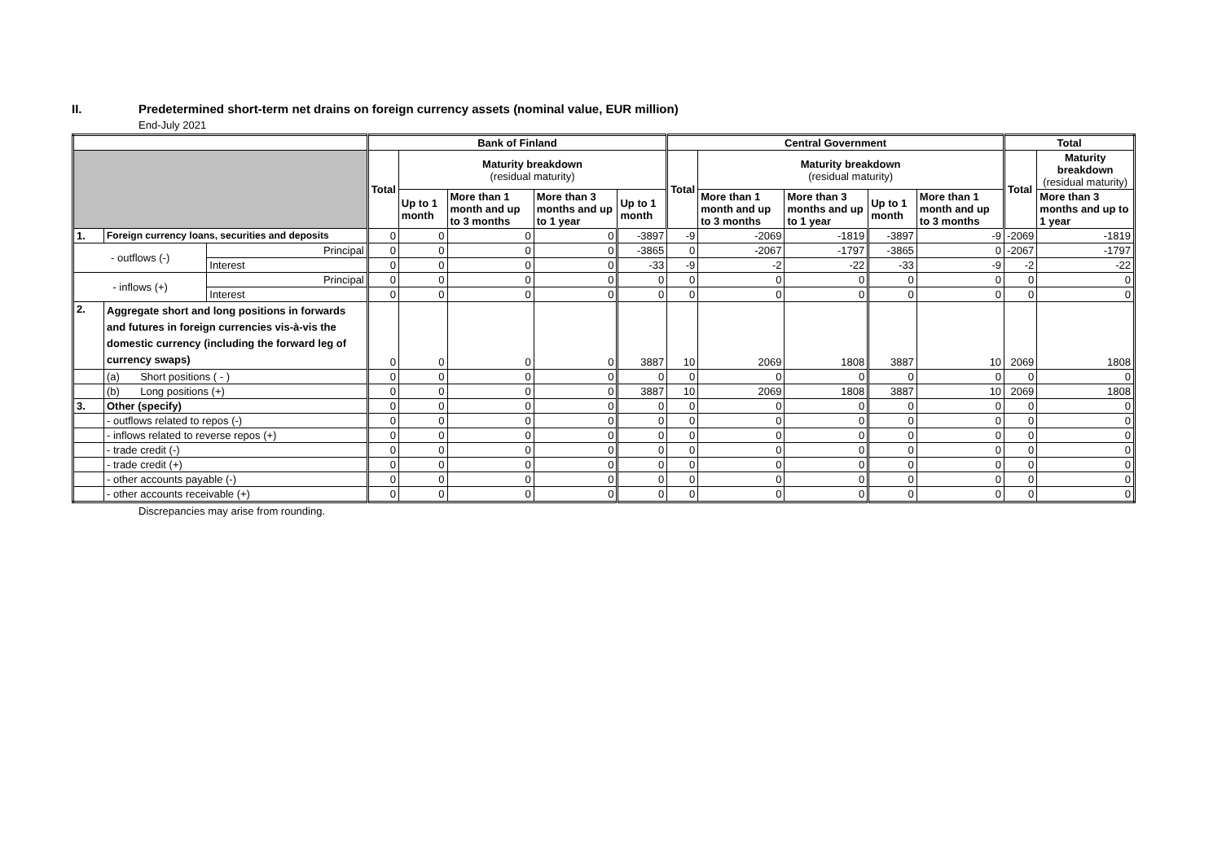II. Predetermined short-term net drains on foreign currency assets (nominal value, EUR million)
End-July 2021
| | | | Bank of Finland | | | | | Central Government | | | | | Total | |
| | | | Total | Maturity breakdown (residual maturity) | | | | Total | Maturity breakdown (residual maturity) | | | | Total | Maturity breakdown (residual maturity) |
| | | | | Up to 1 month | More than 1 month and up to 3 months | More than 3 months and up to 1 year | Up to 1 month | | More than 1 month and up to 3 months | More than 3 months and up to 1 year | Up to 1 month | More than 1 month and up to 3 months | | More than 3 months and up to 1 year |
| 1. | Foreign currency loans, securities and deposits | | 0 | 0 | 0 | 0 | -3897 | -9 | -2069 | -1819 | -3897 | -9 | -2069 | -1819 |
| - outflows (-) | | Principal | 0 | 0 | 0 | 0 | -3865 | 0 | -2067 | -1797 | -3865 | 0 | -2067 | -1797 |
| | | Interest | 0 | 0 | 0 | 0 | -33 | -9 | -2 | -22 | -33 | -9 | -2 | -22 |
| - inflows (+) | | Principal | 0 | 0 | 0 | 0 | 0 | 0 | 0 | 0 | 0 | 0 | 0 | 0 |
| | | Interest | 0 | 0 | 0 | 0 | 0 | 0 | 0 | 0 | 0 | 0 | 0 | 0 |
| 2. | Aggregate short and long positions in forwards and futures in foreign currencies vis-à-vis the domestic currency (including the forward leg of currency swaps) | | 0 | 0 | 0 | 0 | 3887 | 10 | 2069 | 1808 | 3887 | 10 | 2069 | 1808 |
| | (a) Short positions ( - ) | | 0 | 0 | 0 | 0 | 0 | 0 | 0 | 0 | 0 | 0 | 0 | 0 |
| | (b) Long positions (+) | | 0 | 0 | 0 | 0 | 3887 | 10 | 2069 | 1808 | 3887 | 10 | 2069 | 1808 |
| 3. | Other (specify) | | 0 | 0 | 0 | 0 | 0 | 0 | 0 | 0 | 0 | 0 | 0 | 0 |
| | - outflows related to repos (-) | | 0 | 0 | 0 | 0 | 0 | 0 | 0 | 0 | 0 | 0 | 0 | 0 |
| | - inflows related to reverse repos (+) | | 0 | 0 | 0 | 0 | 0 | 0 | 0 | 0 | 0 | 0 | 0 | 0 |
| | - trade credit (-) | | 0 | 0 | 0 | 0 | 0 | 0 | 0 | 0 | 0 | 0 | 0 | 0 |
| | - trade credit (+) | | 0 | 0 | 0 | 0 | 0 | 0 | 0 | 0 | 0 | 0 | 0 | 0 |
| | - other accounts payable (-) | | 0 | 0 | 0 | 0 | 0 | 0 | 0 | 0 | 0 | 0 | 0 | 0 |
| | - other accounts receivable (+) | | 0 | 0 | 0 | 0 | 0 | 0 | 0 | 0 | 0 | 0 | 0 | 0 |
Discrepancies may arise from rounding.